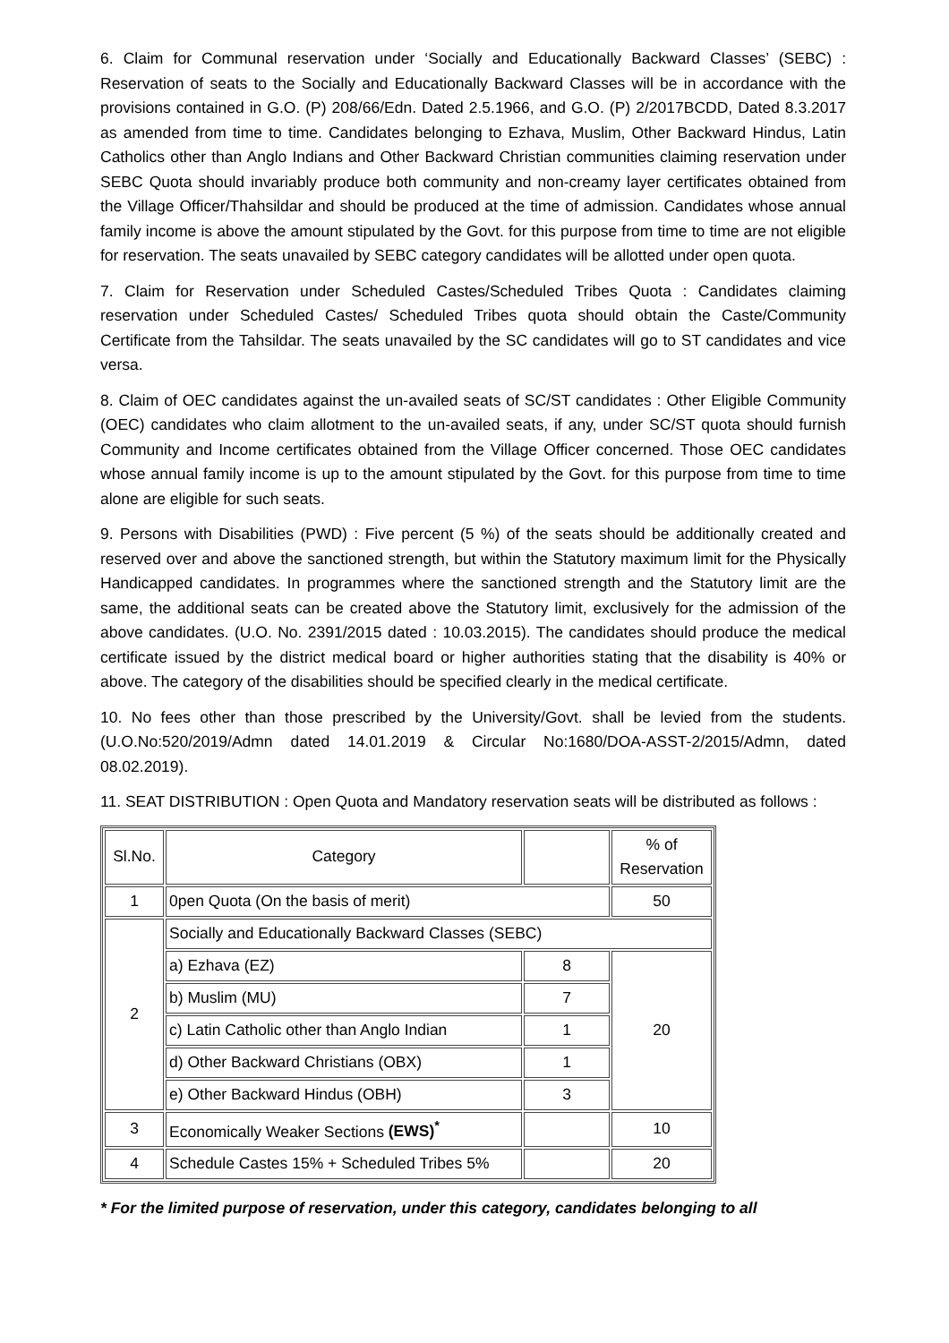6. Claim for Communal reservation under ‘Socially and Educationally Backward Classes’ (SEBC) : Reservation of seats to the Socially and Educationally Backward Classes will be in accordance with the provisions contained in G.O. (P) 208/66/Edn. Dated 2.5.1966, and G.O. (P) 2/2017BCDD, Dated 8.3.2017 as amended from time to time. Candidates belonging to Ezhava, Muslim, Other Backward Hindus, Latin Catholics other than Anglo Indians and Other Backward Christian communities claiming reservation under SEBC Quota should invariably produce both community and non-creamy layer certificates obtained from the Village Officer/Thahsildar and should be produced at the time of admission. Candidates whose annual family income is above the amount stipulated by the Govt. for this purpose from time to time are not eligible for reservation. The seats unavailed by SEBC category candidates will be allotted under open quota.
7. Claim for Reservation under Scheduled Castes/Scheduled Tribes Quota : Candidates claiming reservation under Scheduled Castes/ Scheduled Tribes quota should obtain the Caste/Community Certificate from the Tahsildar. The seats unavailed by the SC candidates will go to ST candidates and vice versa.
8. Claim of OEC candidates against the un-availed seats of SC/ST candidates : Other Eligible Community (OEC) candidates who claim allotment to the un-availed seats, if any, under SC/ST quota should furnish Community and Income certificates obtained from the Village Officer concerned. Those OEC candidates whose annual family income is up to the amount stipulated by the Govt. for this purpose from time to time alone are eligible for such seats.
9. Persons with Disabilities (PWD) : Five percent (5 %) of the seats should be additionally created and reserved over and above the sanctioned strength, but within the Statutory maximum limit for the Physically Handicapped candidates. In programmes where the sanctioned strength and the Statutory limit are the same, the additional seats can be created above the Statutory limit, exclusively for the admission of the above candidates. (U.O. No. 2391/2015 dated : 10.03.2015). The candidates should produce the medical certificate issued by the district medical board or higher authorities stating that the disability is 40% or above. The category of the disabilities should be specified clearly in the medical certificate.
10. No fees other than those prescribed by the University/Govt. shall be levied from the students. (U.O.No:520/2019/Admn dated 14.01.2019 & Circular No:1680/DOA-ASST-2/2015/Admn, dated 08.02.2019).
11. SEAT DISTRIBUTION : Open Quota and Mandatory reservation seats will be distributed as follows :
| Sl.No. | Category | | % of Reservation |
| --- | --- | --- | --- |
| 1 | 0pen Quota (On the basis of merit) | | 50 |
| 2 | Socially and Educationally Backward Classes (SEBC) | | |
| | a) Ezhava (EZ) | 8 | 20 |
| | b) Muslim (MU) | 7 | |
| | c) Latin Catholic other than Anglo Indian | 1 | |
| | d) Other Backward Christians (OBX) | 1 | |
| | e) Other Backward Hindus (OBH) | 3 | |
| 3 | Economically Weaker Sections (EWS)<sup>*</sup> | | 10 |
| 4 | Schedule Castes 15% + Scheduled Tribes 5% | | 20 |
* For the limited purpose of reservation, under this category, candidates belonging to all